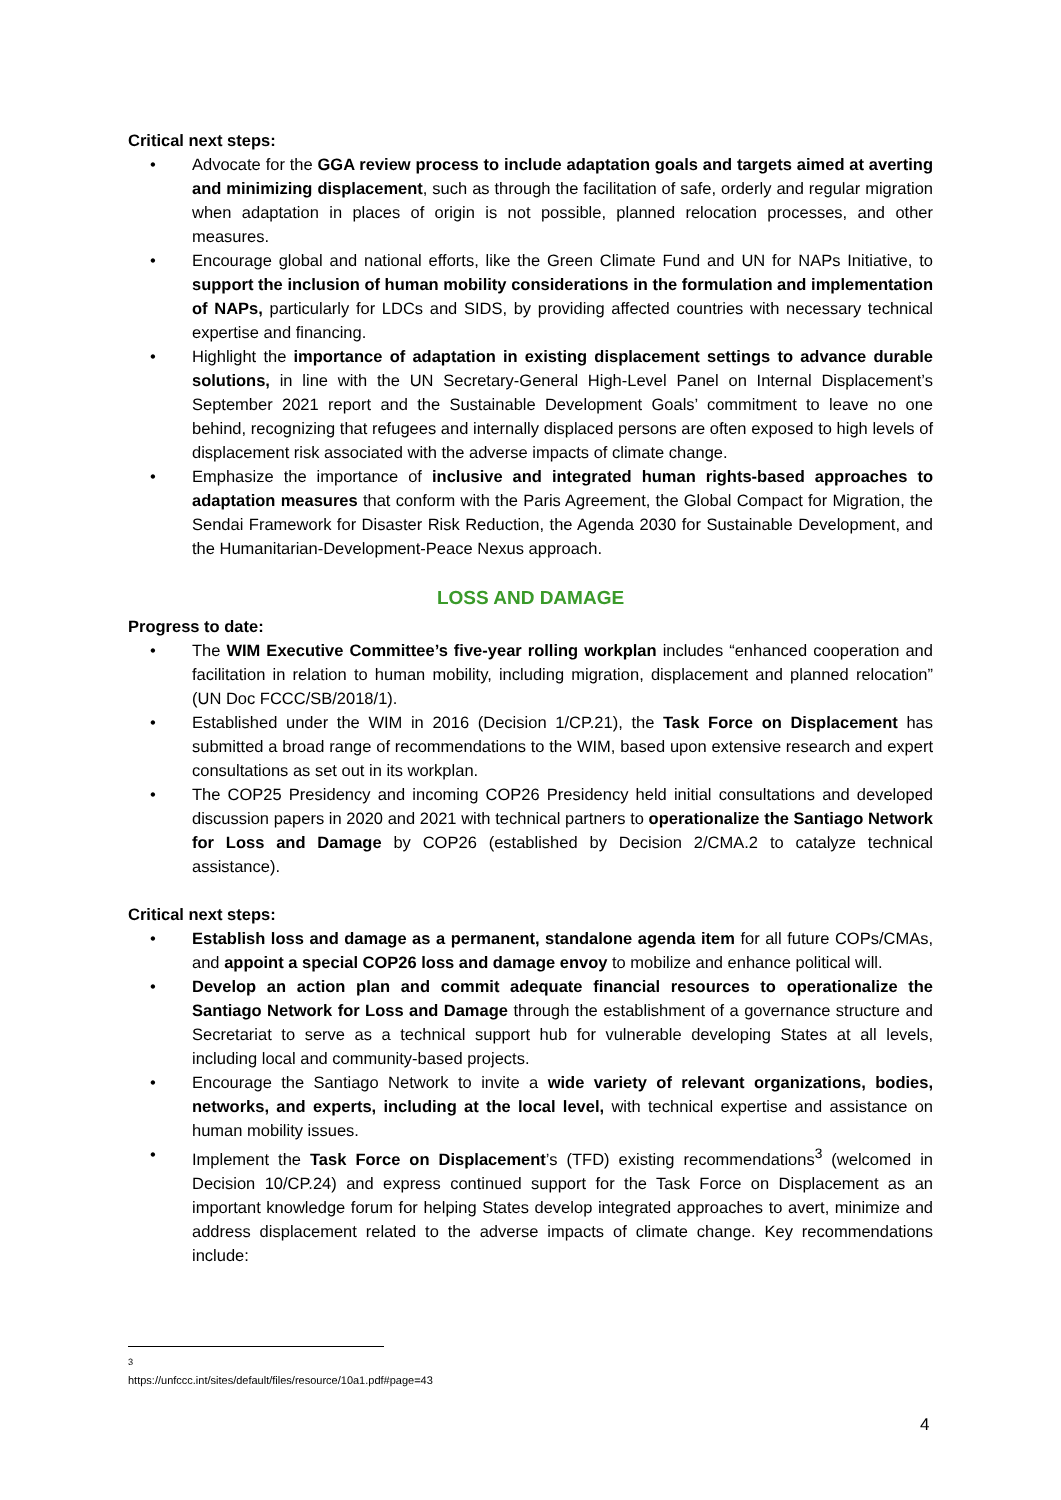Critical next steps:
• Advocate for the GGA review process to include adaptation goals and targets aimed at averting and minimizing displacement, such as through the facilitation of safe, orderly and regular migration when adaptation in places of origin is not possible, planned relocation processes, and other measures.
• Encourage global and national efforts, like the Green Climate Fund and UN for NAPs Initiative, to support the inclusion of human mobility considerations in the formulation and implementation of NAPs, particularly for LDCs and SIDS, by providing affected countries with necessary technical expertise and financing.
• Highlight the importance of adaptation in existing displacement settings to advance durable solutions, in line with the UN Secretary-General High-Level Panel on Internal Displacement’s September 2021 report and the Sustainable Development Goals’ commitment to leave no one behind, recognizing that refugees and internally displaced persons are often exposed to high levels of displacement risk associated with the adverse impacts of climate change.
• Emphasize the importance of inclusive and integrated human rights-based approaches to adaptation measures that conform with the Paris Agreement, the Global Compact for Migration, the Sendai Framework for Disaster Risk Reduction, the Agenda 2030 for Sustainable Development, and the Humanitarian-Development-Peace Nexus approach.
LOSS AND DAMAGE
Progress to date:
• The WIM Executive Committee’s five-year rolling workplan includes “enhanced cooperation and facilitation in relation to human mobility, including migration, displacement and planned relocation” (UN Doc FCCC/SB/2018/1).
• Established under the WIM in 2016 (Decision 1/CP.21), the Task Force on Displacement has submitted a broad range of recommendations to the WIM, based upon extensive research and expert consultations as set out in its workplan.
• The COP25 Presidency and incoming COP26 Presidency held initial consultations and developed discussion papers in 2020 and 2021 with technical partners to operationalize the Santiago Network for Loss and Damage by COP26 (established by Decision 2/CMA.2 to catalyze technical assistance).
Critical next steps:
• Establish loss and damage as a permanent, standalone agenda item for all future COPs/CMAs, and appoint a special COP26 loss and damage envoy to mobilize and enhance political will.
• Develop an action plan and commit adequate financial resources to operationalize the Santiago Network for Loss and Damage through the establishment of a governance structure and Secretariat to serve as a technical support hub for vulnerable developing States at all levels, including local and community-based projects.
• Encourage the Santiago Network to invite a wide variety of relevant organizations, bodies, networks, and experts, including at the local level, with technical expertise and assistance on human mobility issues.
• Implement the Task Force on Displacement’s (TFD) existing recommendations<sup>3</sup> (welcomed in Decision 10/CP.24) and express continued support for the Task Force on Displacement as an important knowledge forum for helping States develop integrated approaches to avert, minimize and address displacement related to the adverse impacts of climate change. Key recommendations include:
<sup>3</sup> https://unfccc.int/sites/default/files/resource/10a1.pdf#page=43
4